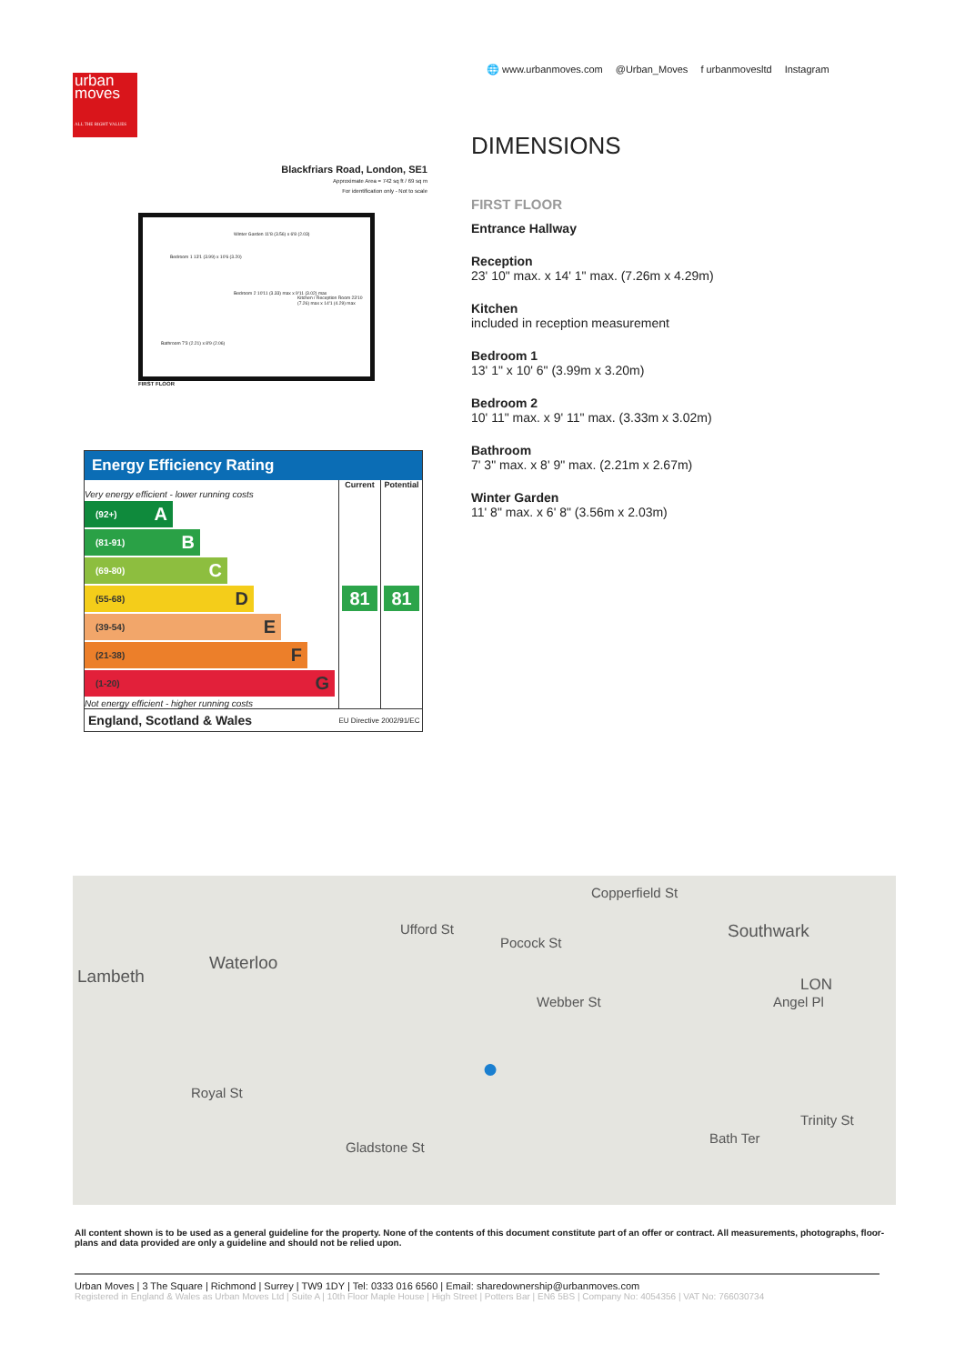urban
moves
ALL THE RIGHT VALUES
🌐 www.urbanmoves.com @Urban_Moves f urbanmovesltd Instagram
Blackfriars Road, London, SE1
Approximate Area = 742 sq ft / 69 sq m
For identification only - Not to scale
Bedroom 1 13'1 (3.99) x 10'6 (3.20)
Winter Garden 11'8 (3.56) x 6'8 (2.03)
Bedroom 2 10'11 (3.33) max x 9'11 (3.02) max
Kitchen / Reception Room 23'10 (7.26) max x 14'1 (4.29) max
Bathroom 7'3 (2.21) x 8'9 (2.06)
FIRST FLOOR
Energy Efficiency Rating
| | Current | Potential |
| --- | --- | --- |
| Very energy efficient - lower running costs (92+) A (81-91) B (69-80) C (55-68) D (39-54) E (21-38) F (1-20) G Not energy efficient - higher running costs | 81 | 81 |
| England, Scotland & Wales | EU Directive 2002/91/EC | |
DIMENSIONS
FIRST FLOOR
Entrance Hallway
Reception
23' 10" max. x 14' 1" max. (7.26m x 4.29m)
Kitchen
included in reception measurement
Bedroom 1
13' 1" x 10' 6" (3.99m x 3.20m)
Bedroom 2
10' 11" max. x 9' 11" max. (3.33m x 3.02m)
Bathroom
7' 3" max. x 8' 9" max. (2.21m x 2.67m)
Winter Garden
11' 8" max. x 6' 8" (3.56m x 2.03m)
Lambeth
Waterloo
Southwark
Copperfield St
Pocock St
Webber St
Ufford St
Gladstone St
Royal St
LON
Angel Pl
Bath Ter
Trinity St
●
All content shown is to be used as a general guideline for the property. None of the contents of this document constitute part of an offer or contract. All measurements, photographs, floor-plans and data provided are only a guideline and should not be relied upon.
Urban Moves | 3 The Square | Richmond | Surrey | TW9 1DY | Tel: 0333 016 6560 | Email: sharedownership@urbanmoves.com
Registered in England & Wales as Urban Moves Ltd | Suite A | 10th Floor Maple House | High Street | Potters Bar | EN6 5BS | Company No: 4054356 | VAT No: 766030734